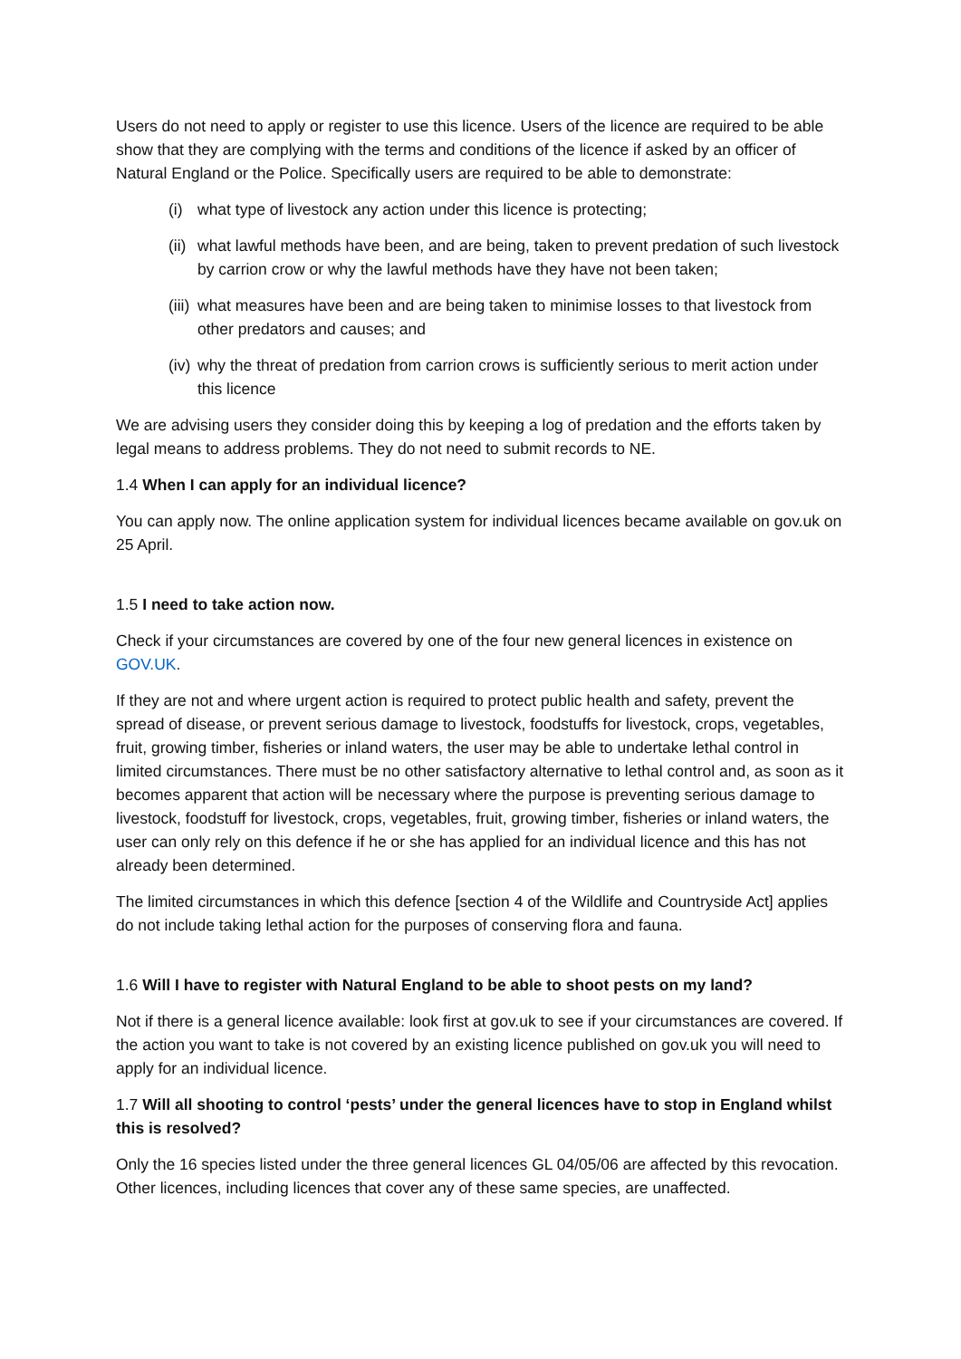Users do not need to apply or register to use this licence. Users of the licence are required to be able show that they are complying with the terms and conditions of the licence if asked by an officer of Natural England or the Police. Specifically users are required to be able to demonstrate:
(i) what type of livestock any action under this licence is protecting;
(ii) what lawful methods have been, and are being, taken to prevent predation of such livestock by carrion crow or why the lawful methods have they have not been taken;
(iii) what measures have been and are being taken to minimise losses to that livestock from other predators and causes; and
(iv) why the threat of predation from carrion crows is sufficiently serious to merit action under this licence
We are advising users they consider doing this by keeping a log of predation and the efforts taken by legal means to address problems. They do not need to submit records to NE.
1.4 When I can apply for an individual licence?
You can apply now. The online application system for individual licences became available on gov.uk on 25 April.
1.5 I need to take action now.
Check if your circumstances are covered by one of the four new general licences in existence on GOV.UK.
If they are not and where urgent action is required to protect public health and safety, prevent the spread of disease, or prevent serious damage to livestock, foodstuffs for livestock, crops, vegetables, fruit, growing timber, fisheries or inland waters, the user may be able to undertake lethal control in limited circumstances. There must be no other satisfactory alternative to lethal control and, as soon as it becomes apparent that action will be necessary where the purpose is preventing serious damage to livestock, foodstuff for livestock, crops, vegetables, fruit, growing timber, fisheries or inland waters, the user can only rely on this defence if he or she has applied for an individual licence and this has not already been determined.
The limited circumstances in which this defence [section 4 of the Wildlife and Countryside Act] applies do not include taking lethal action for the purposes of conserving flora and fauna.
1.6 Will I have to register with Natural England to be able to shoot pests on my land?
Not if there is a general licence available: look first at gov.uk to see if your circumstances are covered. If the action you want to take is not covered by an existing licence published on gov.uk you will need to apply for an individual licence.
1.7 Will all shooting to control ‘pests’ under the general licences have to stop in England whilst this is resolved?
Only the 16 species listed under the three general licences GL 04/05/06 are affected by this revocation. Other licences, including licences that cover any of these same species, are unaffected.